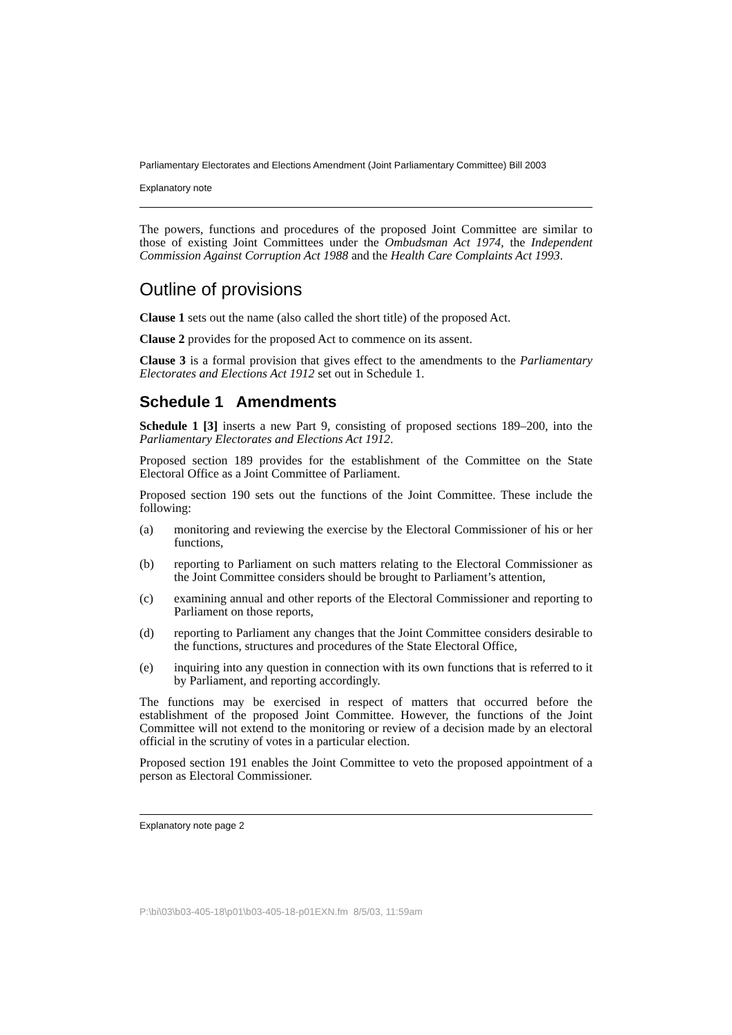Parliamentary Electorates and Elections Amendment (Joint Parliamentary Committee) Bill 2003
Explanatory note
The powers, functions and procedures of the proposed Joint Committee are similar to those of existing Joint Committees under the Ombudsman Act 1974, the Independent Commission Against Corruption Act 1988 and the Health Care Complaints Act 1993.
Outline of provisions
Clause 1 sets out the name (also called the short title) of the proposed Act.
Clause 2 provides for the proposed Act to commence on its assent.
Clause 3 is a formal provision that gives effect to the amendments to the Parliamentary Electorates and Elections Act 1912 set out in Schedule 1.
Schedule 1 Amendments
Schedule 1 [3] inserts a new Part 9, consisting of proposed sections 189–200, into the Parliamentary Electorates and Elections Act 1912.
Proposed section 189 provides for the establishment of the Committee on the State Electoral Office as a Joint Committee of Parliament.
Proposed section 190 sets out the functions of the Joint Committee. These include the following:
(a) monitoring and reviewing the exercise by the Electoral Commissioner of his or her functions,
(b) reporting to Parliament on such matters relating to the Electoral Commissioner as the Joint Committee considers should be brought to Parliament’s attention,
(c) examining annual and other reports of the Electoral Commissioner and reporting to Parliament on those reports,
(d) reporting to Parliament any changes that the Joint Committee considers desirable to the functions, structures and procedures of the State Electoral Office,
(e) inquiring into any question in connection with its own functions that is referred to it by Parliament, and reporting accordingly.
The functions may be exercised in respect of matters that occurred before the establishment of the proposed Joint Committee. However, the functions of the Joint Committee will not extend to the monitoring or review of a decision made by an electoral official in the scrutiny of votes in a particular election.
Proposed section 191 enables the Joint Committee to veto the proposed appointment of a person as Electoral Commissioner.
Explanatory note page 2
P:\bi\03\b03-405-18\p01\b03-405-18-p01EXN.fm 8/5/03, 11:59am